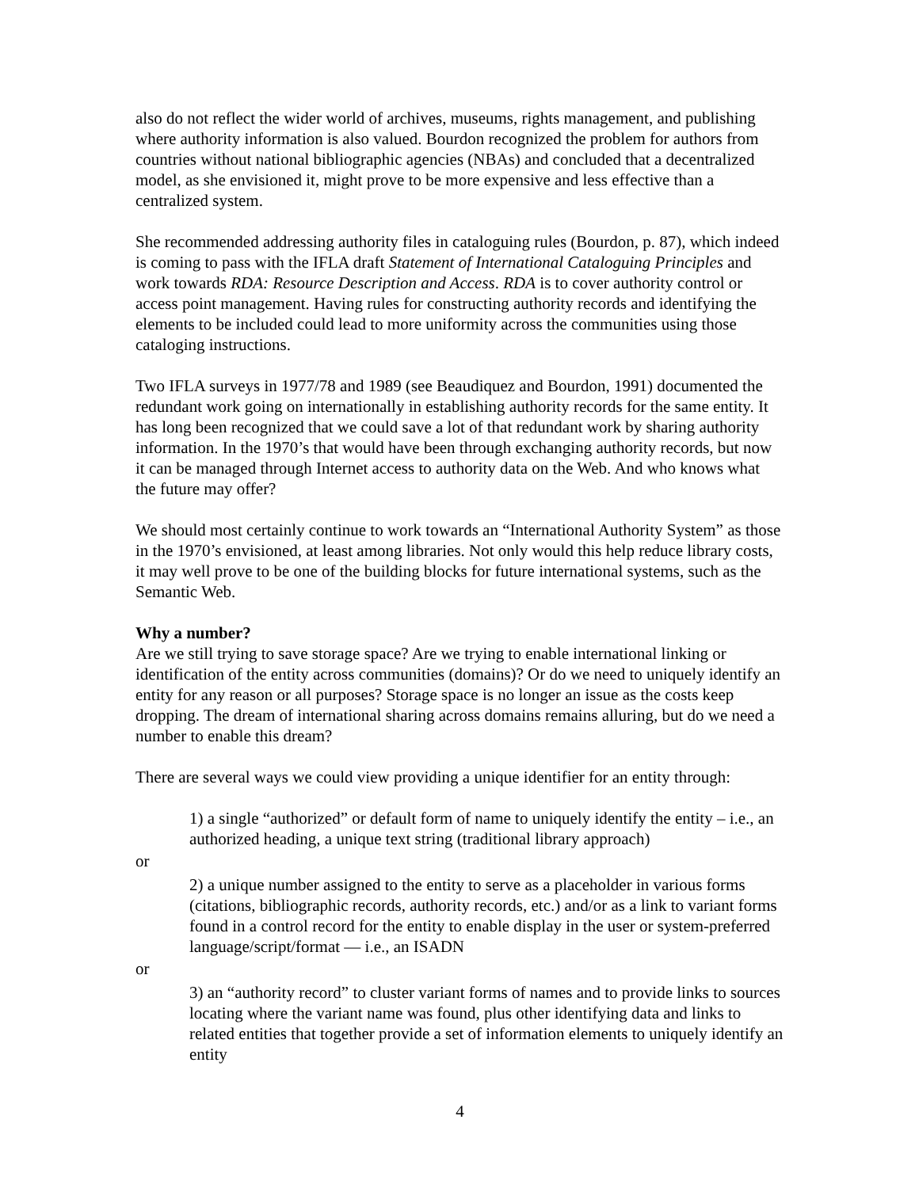also do not reflect the wider world of archives, museums, rights management, and publishing where authority information is also valued. Bourdon recognized the problem for authors from countries without national bibliographic agencies (NBAs) and concluded that a decentralized model, as she envisioned it, might prove to be more expensive and less effective than a centralized system.
She recommended addressing authority files in cataloguing rules (Bourdon, p. 87), which indeed is coming to pass with the IFLA draft Statement of International Cataloguing Principles and work towards RDA: Resource Description and Access. RDA is to cover authority control or access point management. Having rules for constructing authority records and identifying the elements to be included could lead to more uniformity across the communities using those cataloging instructions.
Two IFLA surveys in 1977/78 and 1989 (see Beaudiquez and Bourdon, 1991) documented the redundant work going on internationally in establishing authority records for the same entity. It has long been recognized that we could save a lot of that redundant work by sharing authority information. In the 1970’s that would have been through exchanging authority records, but now it can be managed through Internet access to authority data on the Web. And who knows what the future may offer?
We should most certainly continue to work towards an “International Authority System” as those in the 1970’s envisioned, at least among libraries. Not only would this help reduce library costs, it may well prove to be one of the building blocks for future international systems, such as the Semantic Web.
Why a number?
Are we still trying to save storage space? Are we trying to enable international linking or identification of the entity across communities (domains)? Or do we need to uniquely identify an entity for any reason or all purposes? Storage space is no longer an issue as the costs keep dropping. The dream of international sharing across domains remains alluring, but do we need a number to enable this dream?
There are several ways we could view providing a unique identifier for an entity through:
1) a single “authorized” or default form of name to uniquely identify the entity – i.e., an authorized heading, a unique text string (traditional library approach)
or
2) a unique number assigned to the entity to serve as a placeholder in various forms (citations, bibliographic records, authority records, etc.) and/or as a link to variant forms found in a control record for the entity to enable display in the user or system-preferred language/script/format — i.e., an ISADN
or
3) an “authority record” to cluster variant forms of names and to provide links to sources locating where the variant name was found, plus other identifying data and links to related entities that together provide a set of information elements to uniquely identify an entity
4